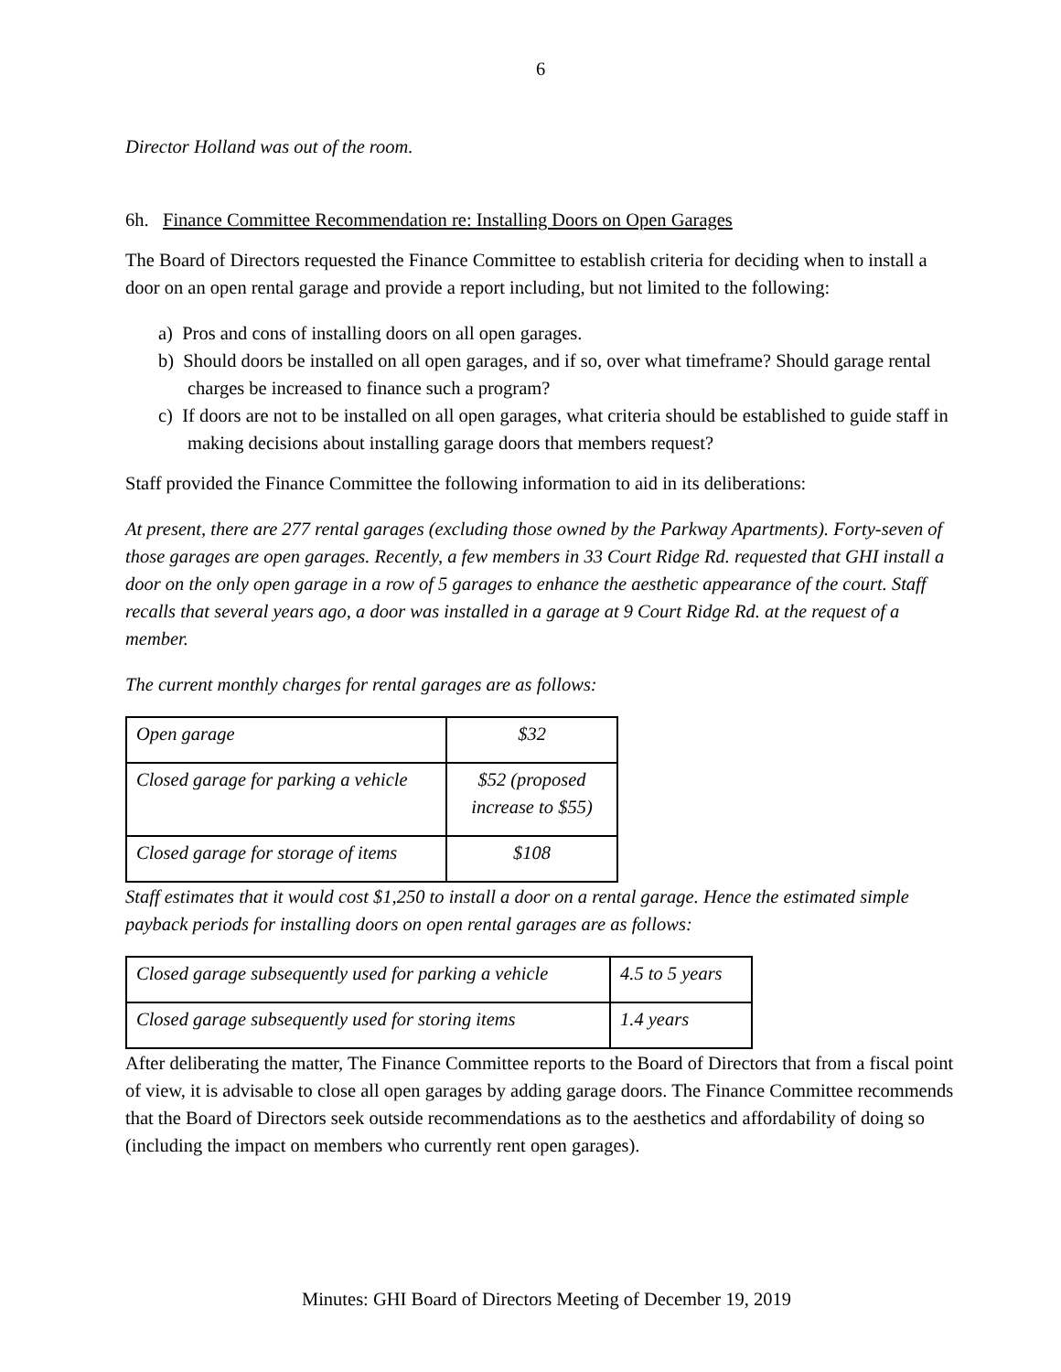6
Director Holland was out of the room.
6h. Finance Committee Recommendation re: Installing Doors on Open Garages
The Board of Directors requested the Finance Committee to establish criteria for deciding when to install a door on an open rental garage and provide a report including, but not limited to the following:
a) Pros and cons of installing doors on all open garages.
b) Should doors be installed on all open garages, and if so, over what timeframe? Should garage rental charges be increased to finance such a program?
c) If doors are not to be installed on all open garages, what criteria should be established to guide staff in making decisions about installing garage doors that members request?
Staff provided the Finance Committee the following information to aid in its deliberations:
At present, there are 277 rental garages (excluding those owned by the Parkway Apartments). Forty-seven of those garages are open garages. Recently, a few members in 33 Court Ridge Rd. requested that GHI install a door on the only open garage in a row of 5 garages to enhance the aesthetic appearance of the court. Staff recalls that several years ago, a door was installed in a garage at 9 Court Ridge Rd. at the request of a member.
The current monthly charges for rental garages are as follows:
| Open garage | $32 |
| Closed garage for parking a vehicle | $52 (proposed increase to $55) |
| Closed garage for storage of items | $108 |
Staff estimates that it would cost $1,250 to install a door on a rental garage. Hence the estimated simple payback periods for installing doors on open rental garages are as follows:
| Closed garage subsequently used for parking a vehicle | 4.5 to 5 years |
| Closed garage subsequently used for storing items | 1.4 years |
After deliberating the matter, The Finance Committee reports to the Board of Directors that from a fiscal point of view, it is advisable to close all open garages by adding garage doors. The Finance Committee recommends that the Board of Directors seek outside recommendations as to the aesthetics and affordability of doing so (including the impact on members who currently rent open garages).
Minutes: GHI Board of Directors Meeting of December 19, 2019